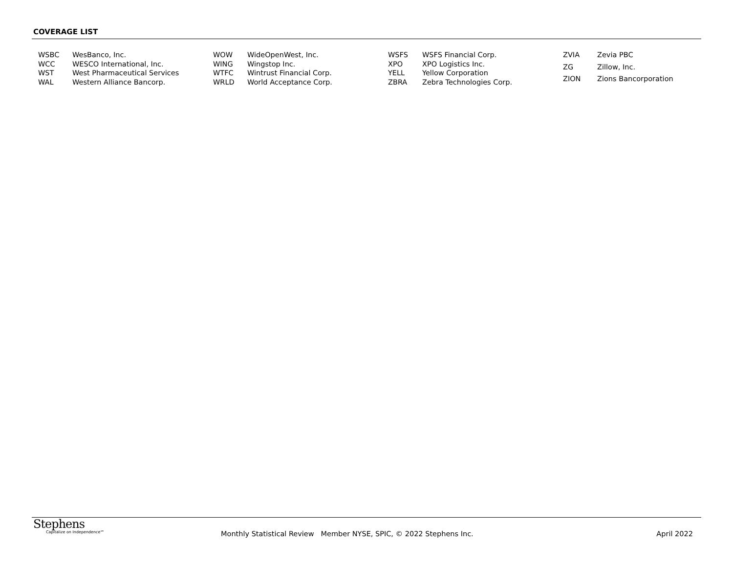COVERAGE LIST
| WSBC | WesBanco, Inc. |
| WCC | WESCO International, Inc. |
| WST | West Pharmaceutical Services |
| WAL | Western Alliance Bancorp. |
| WOW | WideOpenWest, Inc. |
| WING | Wingstop Inc. |
| WTFC | Wintrust Financial Corp. |
| WRLD | World Acceptance Corp. |
| WSFS | WSFS Financial Corp. |
| XPO | XPO Logistics Inc. |
| YELL | Yellow Corporation |
| ZBRA | Zebra Technologies Corp. |
| ZVIA | Zevia PBC |
| ZG | Zillow, Inc. |
| ZION | Zions Bancorporation |
Stephens
Capitalize on Independence℠
Monthly Statistical Review Member NYSE, SPIC, © 2022 Stephens Inc.
April 2022